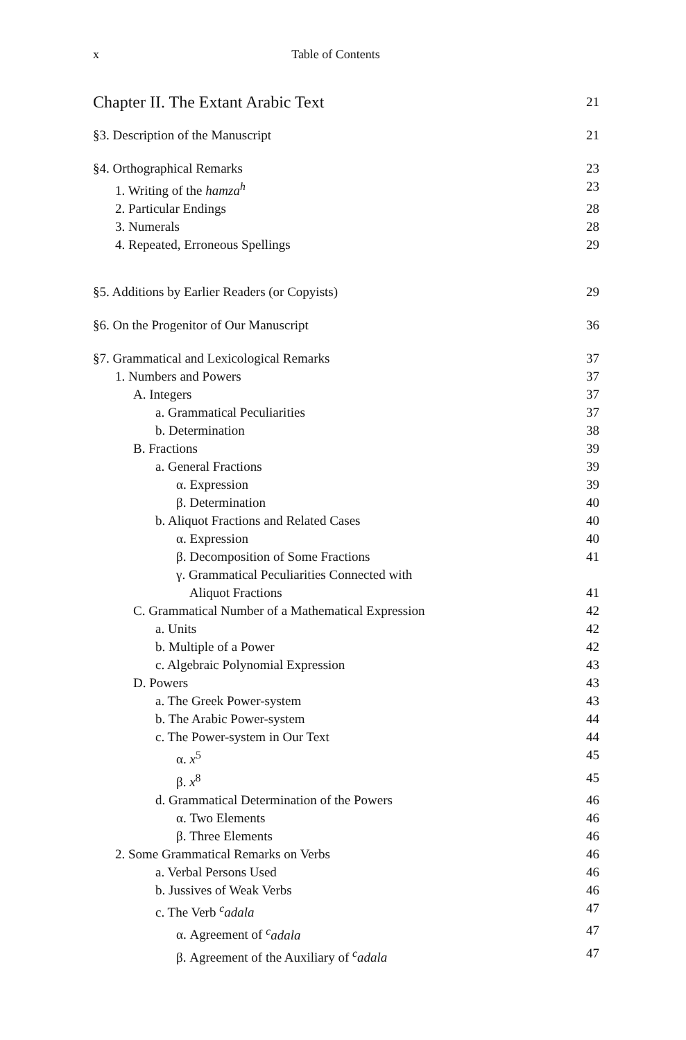x Table of Contents
Chapter II. The Extant Arabic Text 21
§3. Description of the Manuscript 21
§4. Orthographical Remarks 23
1. Writing of the hamza<sup>h</sup> 23
2. Particular Endings 28
3. Numerals 28
4. Repeated, Erroneous Spellings 29
§5. Additions by Earlier Readers (or Copyists) 29
§6. On the Progenitor of Our Manuscript 36
§7. Grammatical and Lexicological Remarks 37
1. Numbers and Powers 37
A. Integers 37
a. Grammatical Peculiarities 37
b. Determination 38
B. Fractions 39
a. General Fractions 39
α. Expression 39
β. Determination 40
b. Aliquot Fractions and Related Cases 40
α. Expression 40
β. Decomposition of Some Fractions 41
γ. Grammatical Peculiarities Connected with
Aliquot Fractions 41
C. Grammatical Number of a Mathematical Expression 42
a. Units 42
b. Multiple of a Power 42
c. Algebraic Polynomial Expression 43
D. Powers 43
a. The Greek Power-system 43
b. The Arabic Power-system 44
c. The Power-system in Our Text 44
α. x<sup>5</sup> 45
β. x<sup>8</sup> 45
d. Grammatical Determination of the Powers 46
α. Two Elements 46
β. Three Elements 46
2. Some Grammatical Remarks on Verbs 46
a. Verbal Persons Used 46
b. Jussives of Weak Verbs 46
c. The Verb <sup>c</sup>adala 47
α. Agreement of <sup>c</sup>adala 47
β. Agreement of the Auxiliary of <sup>c</sup>adala 47